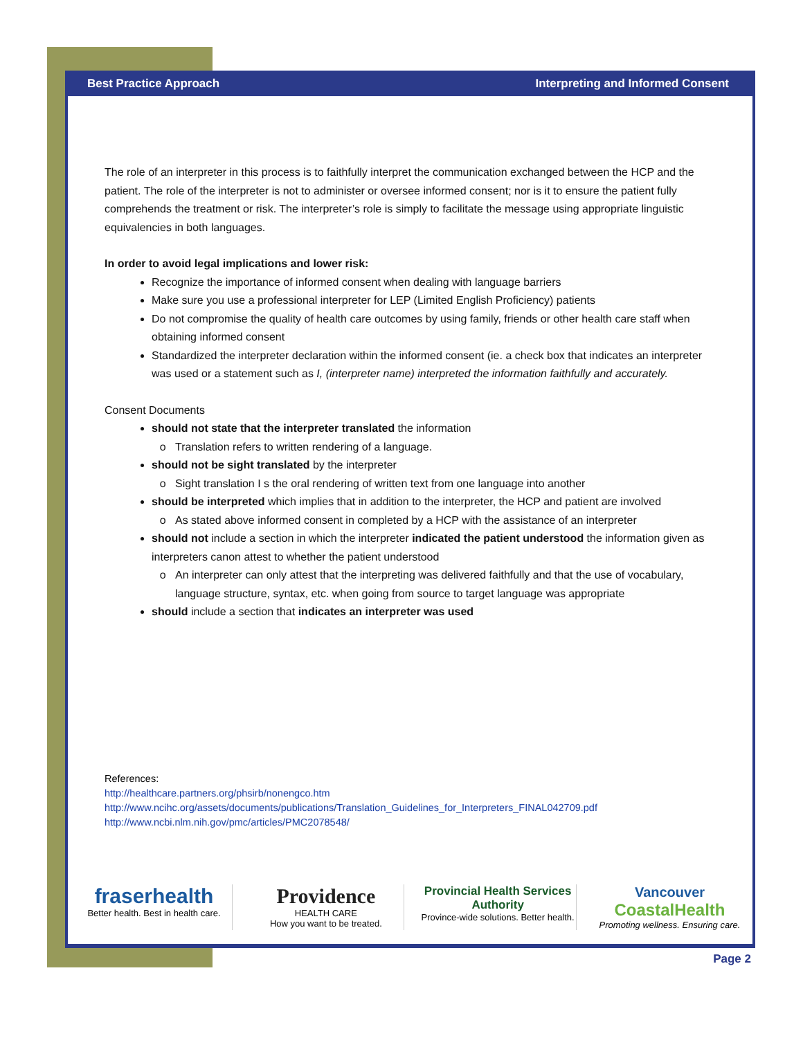Best Practice Approach Interpreting and Informed Consent
The role of an interpreter in this process is to faithfully interpret the communication exchanged between the HCP and the patient. The role of the interpreter is not to administer or oversee informed consent; nor is it to ensure the patient fully comprehends the treatment or risk. The interpreter’s role is simply to facilitate the message using appropriate linguistic equivalencies in both languages.
In order to avoid legal implications and lower risk:
Recognize the importance of informed consent when dealing with language barriers
Make sure you use a professional interpreter for LEP (Limited English Proficiency) patients
Do not compromise the quality of health care outcomes by using family, friends or other health care staff when obtaining informed consent
Standardized the interpreter declaration within the informed consent (ie. a check box that indicates an interpreter was used or a statement such as I, (interpreter name) interpreted the information faithfully and accurately.
Consent Documents
should not state that the interpreter translated the information
Translation refers to written rendering of a language.
should not be sight translated by the interpreter
Sight translation I s the oral rendering of written text from one language into another
should be interpreted which implies that in addition to the interpreter, the HCP and patient are involved
As stated above informed consent in completed by a HCP with the assistance of an interpreter
should not include a section in which the interpreter indicated the patient understood the information given as interpreters canon attest to whether the patient understood
An interpreter can only attest that the interpreting was delivered faithfully and that the use of vocabulary, language structure, syntax, etc. when going from source to target language was appropriate
should include a section that indicates an interpreter was used
References:
http://healthcare.partners.org/phsirb/nonengco.htm
http://www.ncihc.org/assets/documents/publications/Translation_Guidelines_for_Interpreters_FINAL042709.pdf
http://www.ncbi.nlm.nih.gov/pmc/articles/PMC2078548/
fraserhealth
Better health. Best in health care.
Providence
HEALTH CARE
How you want to be treated.
Provincial Health Services Authority
Province-wide solutions. Better health.
Vancouver
CoastalHealth
Promoting wellness. Ensuring care.
Page 2